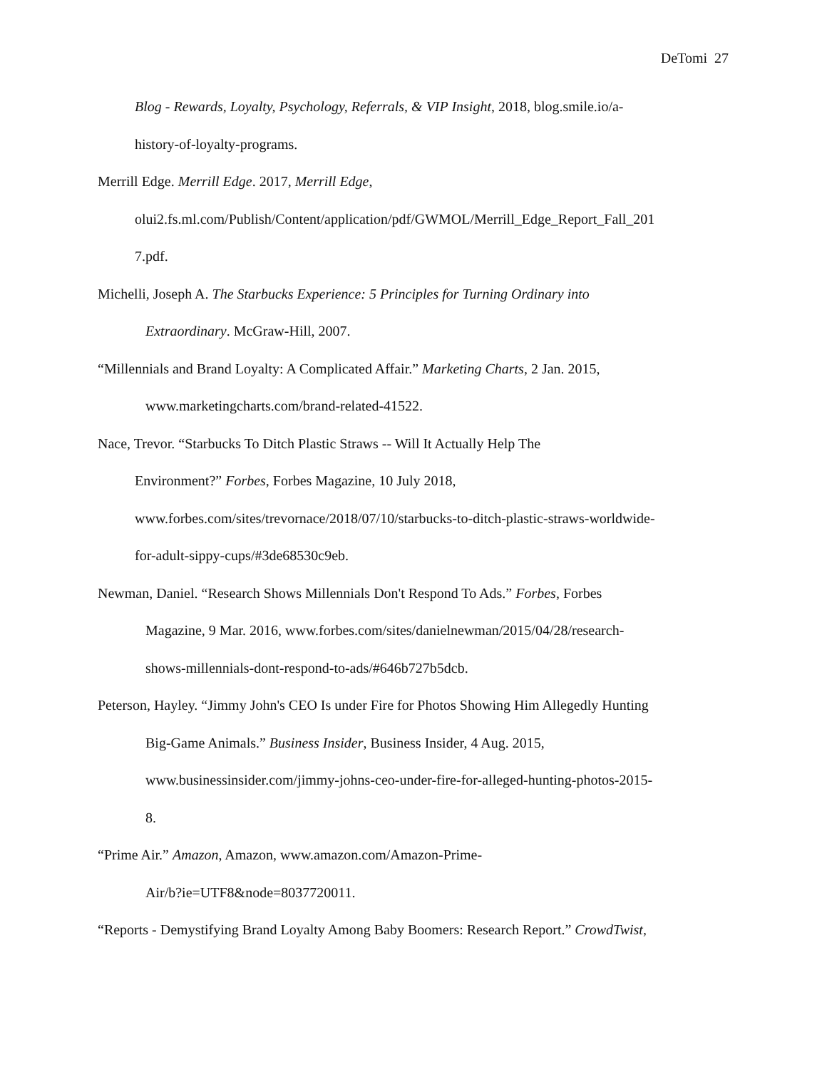DeTomi 27
Blog - Rewards, Loyalty, Psychology, Referrals, & VIP Insight, 2018, blog.smile.io/a-
history-of-loyalty-programs.
Merrill Edge. Merrill Edge. 2017, Merrill Edge,
olui2.fs.ml.com/Publish/Content/application/pdf/GWMOL/Merrill_Edge_Report_Fall_201
7.pdf.
Michelli, Joseph A. The Starbucks Experience: 5 Principles for Turning Ordinary into
Extraordinary. McGraw-Hill, 2007.
“Millennials and Brand Loyalty: A Complicated Affair.” Marketing Charts, 2 Jan. 2015,
www.marketingcharts.com/brand-related-41522.
Nace, Trevor. “Starbucks To Ditch Plastic Straws -- Will It Actually Help The
Environment?” Forbes, Forbes Magazine, 10 July 2018,
www.forbes.com/sites/trevornace/2018/07/10/starbucks-to-ditch-plastic-straws-worldwide-
for-adult-sippy-cups/#3de68530c9eb.
Newman, Daniel. “Research Shows Millennials Don't Respond To Ads.” Forbes, Forbes
Magazine, 9 Mar. 2016, www.forbes.com/sites/danielnewman/2015/04/28/research-
shows-millennials-dont-respond-to-ads/#646b727b5dcb.
Peterson, Hayley. “Jimmy John's CEO Is under Fire for Photos Showing Him Allegedly Hunting
Big-Game Animals.” Business Insider, Business Insider, 4 Aug. 2015,
www.businessinsider.com/jimmy-johns-ceo-under-fire-for-alleged-hunting-photos-2015-
8.
“Prime Air.” Amazon, Amazon, www.amazon.com/Amazon-Prime-
Air/b?ie=UTF8&node=8037720011.
“Reports - Demystifying Brand Loyalty Among Baby Boomers: Research Report.” CrowdTwist,